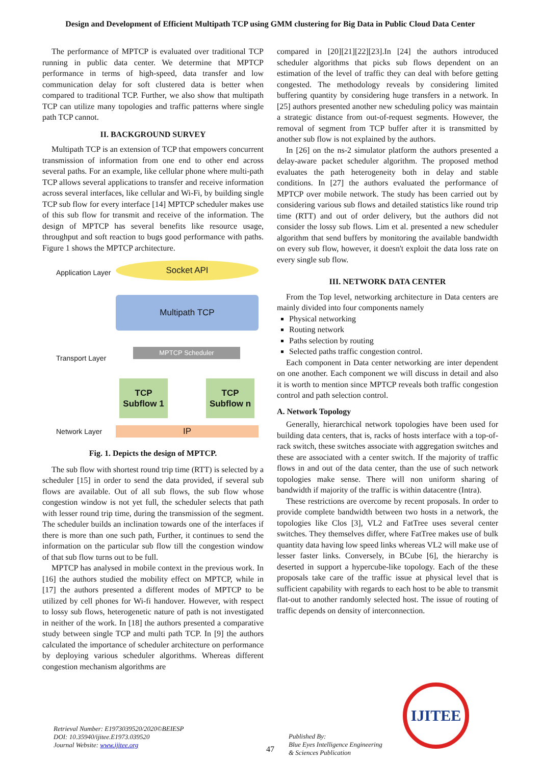Design and Development of Efficient Multipath TCP using GMM clustering for Big Data in Public Cloud Data Center
The performance of MPTCP is evaluated over traditional TCP running in public data center. We determine that MPTCP performance in terms of high-speed, data transfer and low communication delay for soft clustered data is better when compared to traditional TCP. Further, we also show that multipath TCP can utilize many topologies and traffic patterns where single path TCP cannot.
II. BACKGROUND SURVEY
Multipath TCP is an extension of TCP that empowers concurrent transmission of information from one end to other end across several paths. For an example, like cellular phone where multi-path TCP allows several applications to transfer and receive information across several interfaces, like cellular and Wi-Fi, by building single TCP sub flow for every interface [14] MPTCP scheduler makes use of this sub flow for transmit and receive of the information. The design of MPTCP has several benefits like resource usage, throughput and soft reaction to bugs good performance with paths. Figure 1 shows the MPTCP architecture.
Application Layer
Socket API
Multipath TCP
Transport Layer
MPTCP Scheduler
TCP Subflow 1
TCP Subflow n
Network Layer IP
Fig. 1. Depicts the design of MPTCP.
The sub flow with shortest round trip time (RTT) is selected by a scheduler [15] in order to send the data provided, if several sub flows are available. Out of all sub flows, the sub flow whose congestion window is not yet full, the scheduler selects that path with lesser round trip time, during the transmission of the segment. The scheduler builds an inclination towards one of the interfaces if there is more than one such path, Further, it continues to send the information on the particular sub flow till the congestion window of that sub flow turns out to be full.
MPTCP has analysed in mobile context in the previous work. In [16] the authors studied the mobility effect on MPTCP, while in [17] the authors presented a different modes of MPTCP to be utilized by cell phones for Wi-fi handover. However, with respect to lossy sub flows, heterogenetic nature of path is not investigated in neither of the work. In [18] the authors presented a comparative study between single TCP and multi path TCP. In [9] the authors calculated the importance of scheduler architecture on performance by deploying various scheduler algorithms. Whereas different congestion mechanism algorithms are
compared in [20][21][22][23].In [24] the authors introduced scheduler algorithms that picks sub flows dependent on an estimation of the level of traffic they can deal with before getting congested. The methodology reveals by considering limited buffering quantity by considering huge transfers in a network. In [25] authors presented another new scheduling policy was maintain a strategic distance from out-of-request segments. However, the removal of segment from TCP buffer after it is transmitted by another sub flow is not explained by the authors.
In [26] on the ns-2 simulator platform the authors presented a delay-aware packet scheduler algorithm. The proposed method evaluates the path heterogeneity both in delay and stable conditions. In [27] the authors evaluated the performance of MPTCP over mobile network. The study has been carried out by considering various sub flows and detailed statistics like round trip time (RTT) and out of order delivery, but the authors did not consider the lossy sub flows. Lim et al. presented a new scheduler algorithm that send buffers by monitoring the available bandwidth on every sub flow, however, it doesn't exploit the data loss rate on every single sub flow.
III. NETWORK DATA CENTER
From the Top level, networking architecture in Data centers are mainly divided into four components namely
Physical networking
Routing network
Paths selection by routing
Selected paths traffic congestion control.
Each component in Data center networking are inter dependent on one another. Each component we will discuss in detail and also it is worth to mention since MPTCP reveals both traffic congestion control and path selection control.
A. Network Topology
Generally, hierarchical network topologies have been used for building data centers, that is, racks of hosts interface with a top-of-rack switch, these switches associate with aggregation switches and these are associated with a center switch. If the majority of traffic flows in and out of the data center, than the use of such network topologies make sense. There will non uniform sharing of bandwidth if majority of the traffic is within datacentre (Intra).
These restrictions are overcome by recent proposals. In order to provide complete bandwidth between two hosts in a network, the topologies like Clos [3], VL2 and FatTree uses several center switches. They themselves differ, where FatTree makes use of bulk quantity data having low speed links whereas VL2 will make use of lesser faster links. Conversely, in BCube [6], the hierarchy is deserted in support a hypercube-like topology. Each of the these proposals take care of the traffic issue at physical level that is sufficient capability with regards to each host to be able to transmit flat-out to another randomly selected host. The issue of routing of traffic depends on density of interconnection.
Retrieval Number: E1973039520/2020©BEIESP
DOI: 10.35940/ijitee.E1973.039520
Journal Website: www.ijitee.org
47
Published By:
Blue Eyes Intelligence Engineering
& Sciences Publication
IJITEE